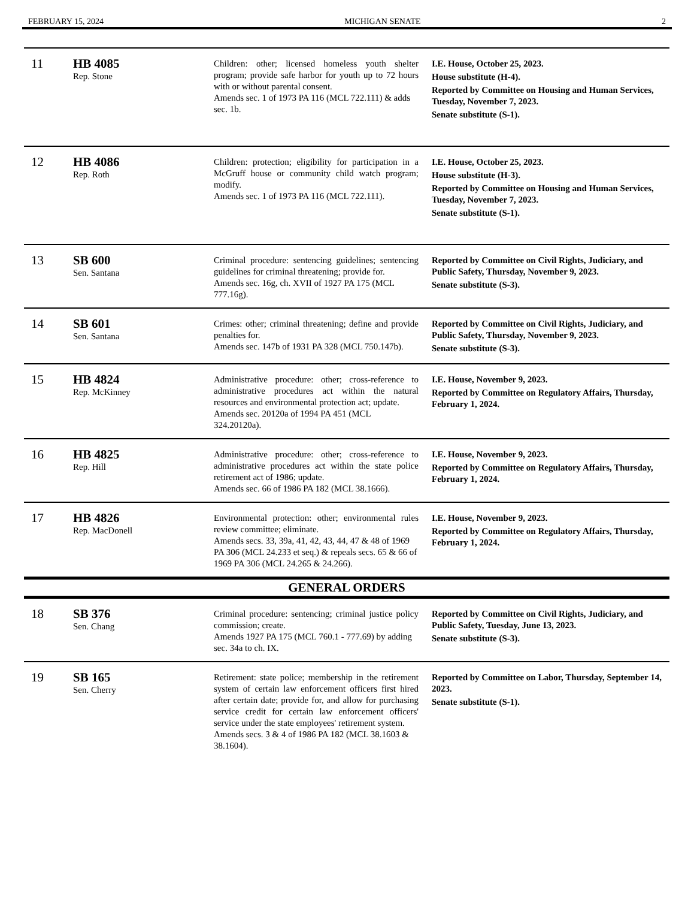FEBRUARY 15, 2024 MICHIGAN SENATE 2
| 11 | HB 4085 Rep. Stone | Children: other; licensed homeless youth shelter program; provide safe harbor for youth up to 72 hours with or without parental consent. Amends sec. 1 of 1973 PA 116 (MCL 722.111) & adds sec. 1b. | I.E. House, October 25, 2023. House substitute (H-4). Reported by Committee on Housing and Human Services, Tuesday, November 7, 2023. Senate substitute (S-1). |
| 12 | HB 4086 Rep. Roth | Children: protection; eligibility for participation in a McGruff house or community child watch program; modify. Amends sec. 1 of 1973 PA 116 (MCL 722.111). | I.E. House, October 25, 2023. House substitute (H-3). Reported by Committee on Housing and Human Services, Tuesday, November 7, 2023. Senate substitute (S-1). |
| 13 | SB 600 Sen. Santana | Criminal procedure: sentencing guidelines; sentencing guidelines for criminal threatening; provide for. Amends sec. 16g, ch. XVII of 1927 PA 175 (MCL 777.16g). | Reported by Committee on Civil Rights, Judiciary, and Public Safety, Thursday, November 9, 2023. Senate substitute (S-3). |
| 14 | SB 601 Sen. Santana | Crimes: other; criminal threatening; define and provide penalties for. Amends sec. 147b of 1931 PA 328 (MCL 750.147b). | Reported by Committee on Civil Rights, Judiciary, and Public Safety, Thursday, November 9, 2023. Senate substitute (S-3). |
| 15 | HB 4824 Rep. McKinney | Administrative procedure: other; cross-reference to administrative procedures act within the natural resources and environmental protection act; update. Amends sec. 20120a of 1994 PA 451 (MCL 324.20120a). | I.E. House, November 9, 2023. Reported by Committee on Regulatory Affairs, Thursday, February 1, 2024. |
| 16 | HB 4825 Rep. Hill | Administrative procedure: other; cross-reference to administrative procedures act within the state police retirement act of 1986; update. Amends sec. 66 of 1986 PA 182 (MCL 38.1666). | I.E. House, November 9, 2023. Reported by Committee on Regulatory Affairs, Thursday, February 1, 2024. |
| 17 | HB 4826 Rep. MacDonell | Environmental protection: other; environmental rules review committee; eliminate. Amends secs. 33, 39a, 41, 42, 43, 44, 47 & 48 of 1969 PA 306 (MCL 24.233 et seq.) & repeals secs. 65 & 66 of 1969 PA 306 (MCL 24.265 & 24.266). | I.E. House, November 9, 2023. Reported by Committee on Regulatory Affairs, Thursday, February 1, 2024. |
| GENERAL ORDERS | | | |
| 18 | SB 376 Sen. Chang | Criminal procedure: sentencing; criminal justice policy commission; create. Amends 1927 PA 175 (MCL 760.1 - 777.69) by adding sec. 34a to ch. IX. | Reported by Committee on Civil Rights, Judiciary, and Public Safety, Tuesday, June 13, 2023. Senate substitute (S-3). |
| 19 | SB 165 Sen. Cherry | Retirement: state police; membership in the retirement system of certain law enforcement officers first hired after certain date; provide for, and allow for purchasing service credit for certain law enforcement officers' service under the state employees' retirement system. Amends secs. 3 & 4 of 1986 PA 182 (MCL 38.1603 & 38.1604). | Reported by Committee on Labor, Thursday, September 14, 2023. Senate substitute (S-1). |